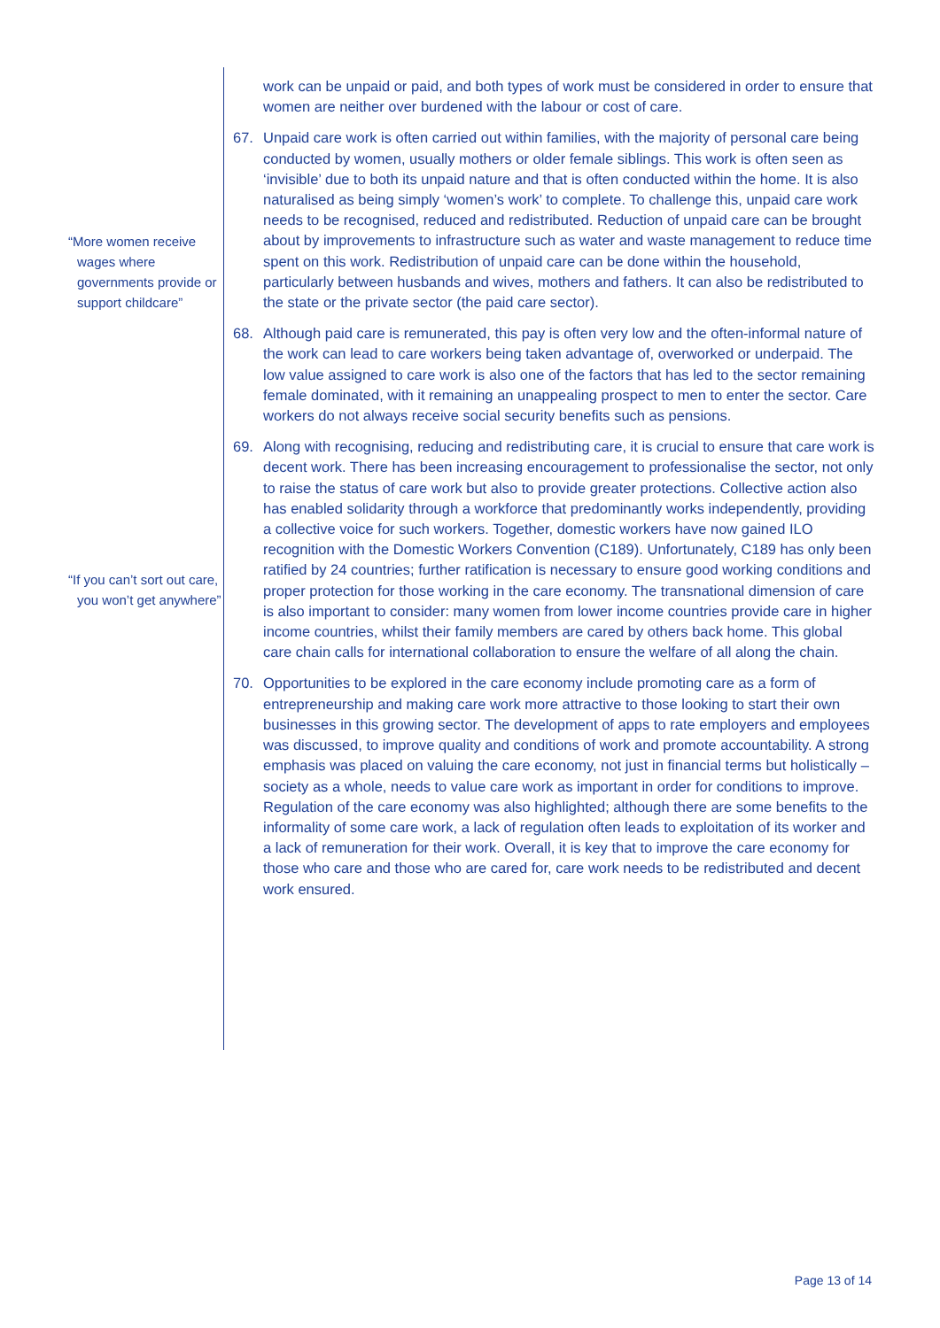“More women receive wages where governments provide or support childcare”
“If you can’t sort out care, you won’t get anywhere”
work can be unpaid or paid, and both types of work must be considered in order to ensure that women are neither over burdened with the labour or cost of care.
67. Unpaid care work is often carried out within families, with the majority of personal care being conducted by women, usually mothers or older female siblings. This work is often seen as ‘invisible’ due to both its unpaid nature and that is often conducted within the home. It is also naturalised as being simply ‘women’s work’ to complete. To challenge this, unpaid care work needs to be recognised, reduced and redistributed. Reduction of unpaid care can be brought about by improvements to infrastructure such as water and waste management to reduce time spent on this work. Redistribution of unpaid care can be done within the household, particularly between husbands and wives, mothers and fathers. It can also be redistributed to the state or the private sector (the paid care sector).
68. Although paid care is remunerated, this pay is often very low and the often-informal nature of the work can lead to care workers being taken advantage of, overworked or underpaid. The low value assigned to care work is also one of the factors that has led to the sector remaining female dominated, with it remaining an unappealing prospect to men to enter the sector. Care workers do not always receive social security benefits such as pensions.
69. Along with recognising, reducing and redistributing care, it is crucial to ensure that care work is decent work. There has been increasing encouragement to professionalise the sector, not only to raise the status of care work but also to provide greater protections. Collective action also has enabled solidarity through a workforce that predominantly works independently, providing a collective voice for such workers. Together, domestic workers have now gained ILO recognition with the Domestic Workers Convention (C189). Unfortunately, C189 has only been ratified by 24 countries; further ratification is necessary to ensure good working conditions and proper protection for those working in the care economy. The transnational dimension of care is also important to consider: many women from lower income countries provide care in higher income countries, whilst their family members are cared by others back home. This global care chain calls for international collaboration to ensure the welfare of all along the chain.
70. Opportunities to be explored in the care economy include promoting care as a form of entrepreneurship and making care work more attractive to those looking to start their own businesses in this growing sector. The development of apps to rate employers and employees was discussed, to improve quality and conditions of work and promote accountability. A strong emphasis was placed on valuing the care economy, not just in financial terms but holistically – society as a whole, needs to value care work as important in order for conditions to improve. Regulation of the care economy was also highlighted; although there are some benefits to the informality of some care work, a lack of regulation often leads to exploitation of its worker and a lack of remuneration for their work. Overall, it is key that to improve the care economy for those who care and those who are cared for, care work needs to be redistributed and decent work ensured.
Page 13 of 14